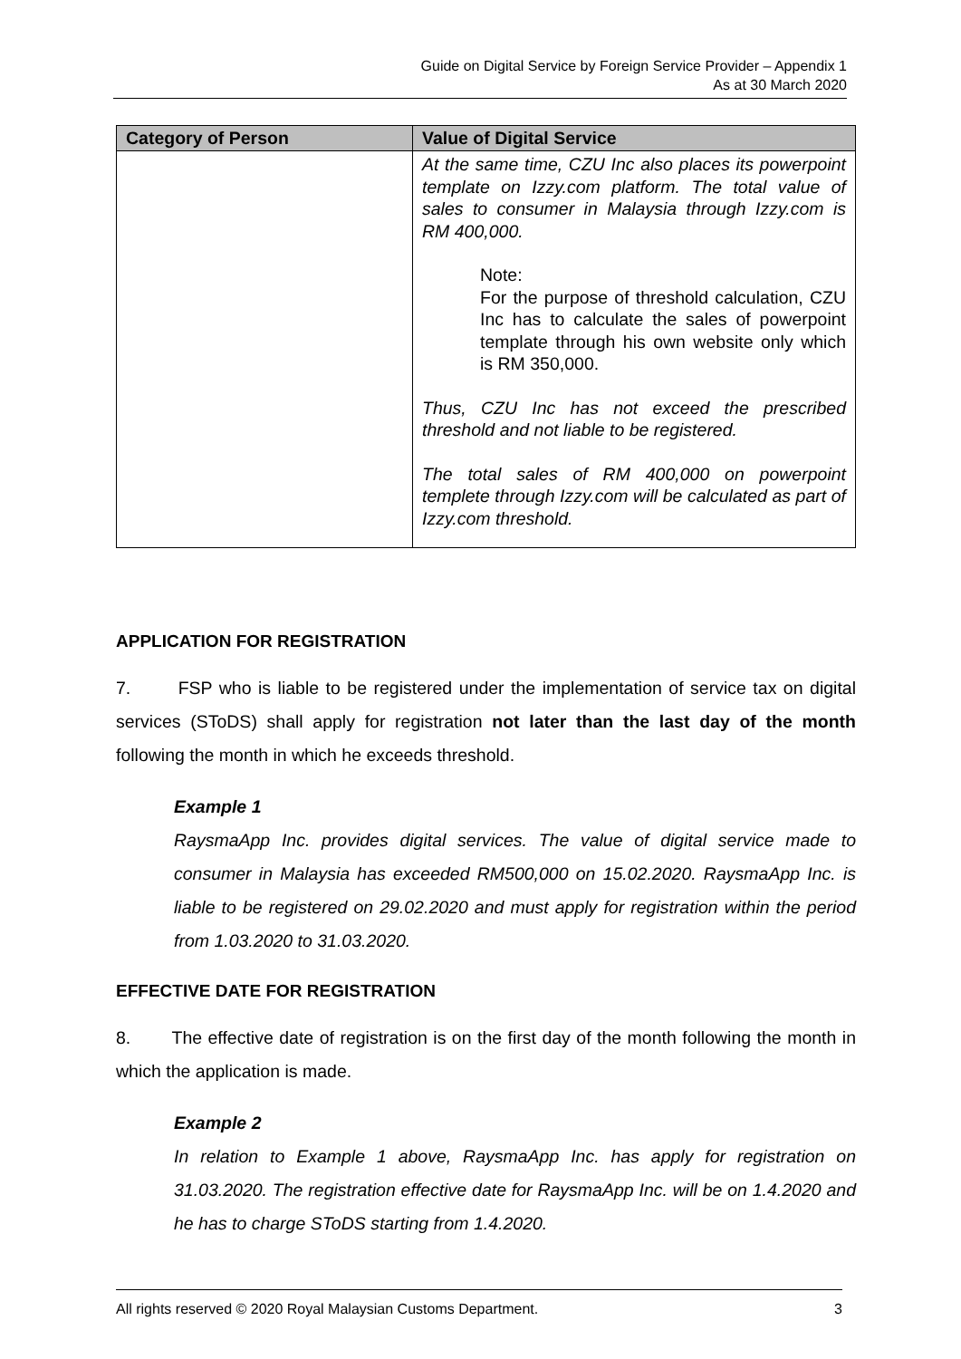Guide on Digital Service by Foreign Service Provider – Appendix 1
As at 30 March 2020
| Category of Person | Value of Digital Service |
| --- | --- |
| | At the same time, CZU Inc also places its powerpoint template on Izzy.com platform. The total value of sales to consumer in Malaysia through Izzy.com is RM 400,000. Note: For the purpose of threshold calculation, CZU Inc has to calculate the sales of powerpoint template through his own website only which is RM 350,000. Thus, CZU Inc has not exceed the prescribed threshold and not liable to be registered. The total sales of RM 400,000 on powerpoint templete through Izzy.com will be calculated as part of Izzy.com threshold. |
APPLICATION FOR REGISTRATION
7. FSP who is liable to be registered under the implementation of service tax on digital services (SToDS) shall apply for registration not later than the last day of the month following the month in which he exceeds threshold.
Example 1
RaysmaApp Inc. provides digital services. The value of digital service made to consumer in Malaysia has exceeded RM500,000 on 15.02.2020. RaysmaApp Inc. is liable to be registered on 29.02.2020 and must apply for registration within the period from 1.03.2020 to 31.03.2020.
EFFECTIVE DATE FOR REGISTRATION
8. The effective date of registration is on the first day of the month following the month in which the application is made.
Example 2
In relation to Example 1 above, RaysmaApp Inc. has apply for registration on 31.03.2020. The registration effective date for RaysmaApp Inc. will be on 1.4.2020 and he has to charge SToDS starting from 1.4.2020.
All rights reserved © 2020 Royal Malaysian Customs Department. 3